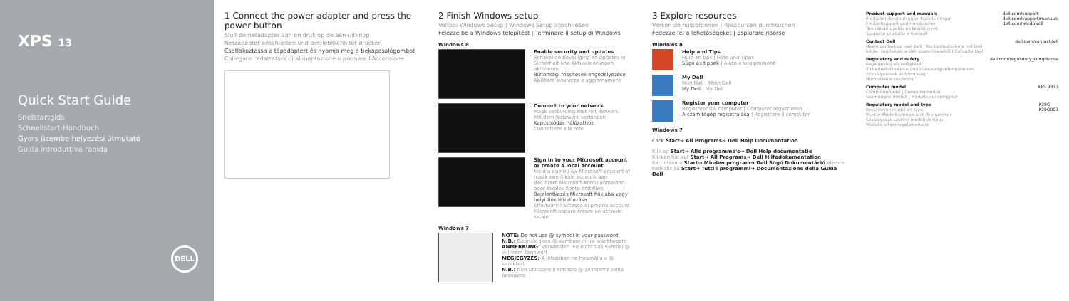XPS 13
Quick Start Guide
Snelstartgids
Schnellstart-Handbuch
Gyors üzembe helyezési útmutató
Guida introduttiva rapida
DELL
1 Connect the power adapter and press the power button
Sluit de netadapter aan en druk op de aan-uitknop
Netzadapter anschließen und Betriebsschalter drücken
Csatlakoztassa a tápadaptert és nyomja meg a bekapcsológombot
Collegare l'adattatore di alimentazione e premere l'Accensione
2 Finish Windows setup
Voltooi Windows Setup | Windows Setup abschließen
Fejezze be a Windows telepítést | Terminare il setup di Windows
Windows 8
Enable security and updates
Schakel de beveiliging en updates in
Sicherheit und Aktualisierungen aktivieren
Biztonsági frissítések engedélyezése
Abilitare sicurezza e aggiornamenti
Connect to your network
Maak verbinding met het netwerk
Mit dem Netzwerk verbinden
Kapcsolódás hálózathoz
Connettere alla rete
Sign in to your Microsoft account or create a local account
Meld u aan bij uw Microsoft-account of maak een lokale account aan
Bei Ihrem Microsoft-Konto anmelden oder lokales Konto erstellen
Bejelentkezés Microsoft fiókjába vagy helyi fiók létrehozása
Effettuare l'accesso al proprio account Microsoft oppure creare un account locale
Windows 7
NOTE: Do not use @ symbol in your password.
N.B.: Gebruik geen @-symbool in uw wachtwoord.
ANMERKUNG: Verwenden Sie nicht das Symbol @ in Ihrem Kennwort.
MEGJEGYZÉS: A jelszóban ne használja a @ karaktert.
N.B.: Non utilizzare il simbolo @ all'interno della password.
3 Explore resources
Verken de hulpbronnen | Ressourcen durchsuchen
Fedezze fel a lehetőségeket | Esplorare risorse
Windows 8
Help and Tips
Hulp en tips | Hilfe und Tipps
Súgó és tippek | Aiuto e suggerimenti
My Dell
Mijn Dell | Mein Dell
My Dell | My Dell
Register your computer
Registreer uw computer | Computer registrieren
A számítógép regisztrálása | Registrare il computer
Windows 7
Click Start→ All Programs→ Dell Help Documentation
Klik op Start→ Alle programma's→ Dell Help documentatie
Klicken Sie auf Start→ All Programs→ Dell Hilfedokumentation
Kattintson a Start→ Minden program→ Dell Súgó Dokumentáció elemre
Fare clic su Start→ Tutti i programmi→ Documentazione della Guida Dell
Product support and manuals
Productondersteuning en handleidingen
Produktsupport und Handbücher
Terméktámogatás és kézikönyvek
Supporto prodotto e manuali
dell.com/support
dell.com/support/manuals
dell.com/windows8
Contact Dell
Neem contact op met Dell | Kontaktaufnahme mit Dell
Kérjen segítséget a Dell szakembereitől | Contatta Dell
dell.com/contactdell
Regulatory and safety
Regelgeving en veiligheid
Sicherheitshinweise und Zulassungsinformationen
Szabályozások és biztonság
Normative e sicurezza
dell.com/regulatory_compliance
Computer model
Computermodel | Computermodell
Számítógép modell | Modello del computer
XPS 9333
Regulatory model and type
Beschreven model en type
Muster-Modellnummer und -Typnummer
Szabályozás szerinti modell és típus
Modello e tipo regolamentare
P29G
P29G003